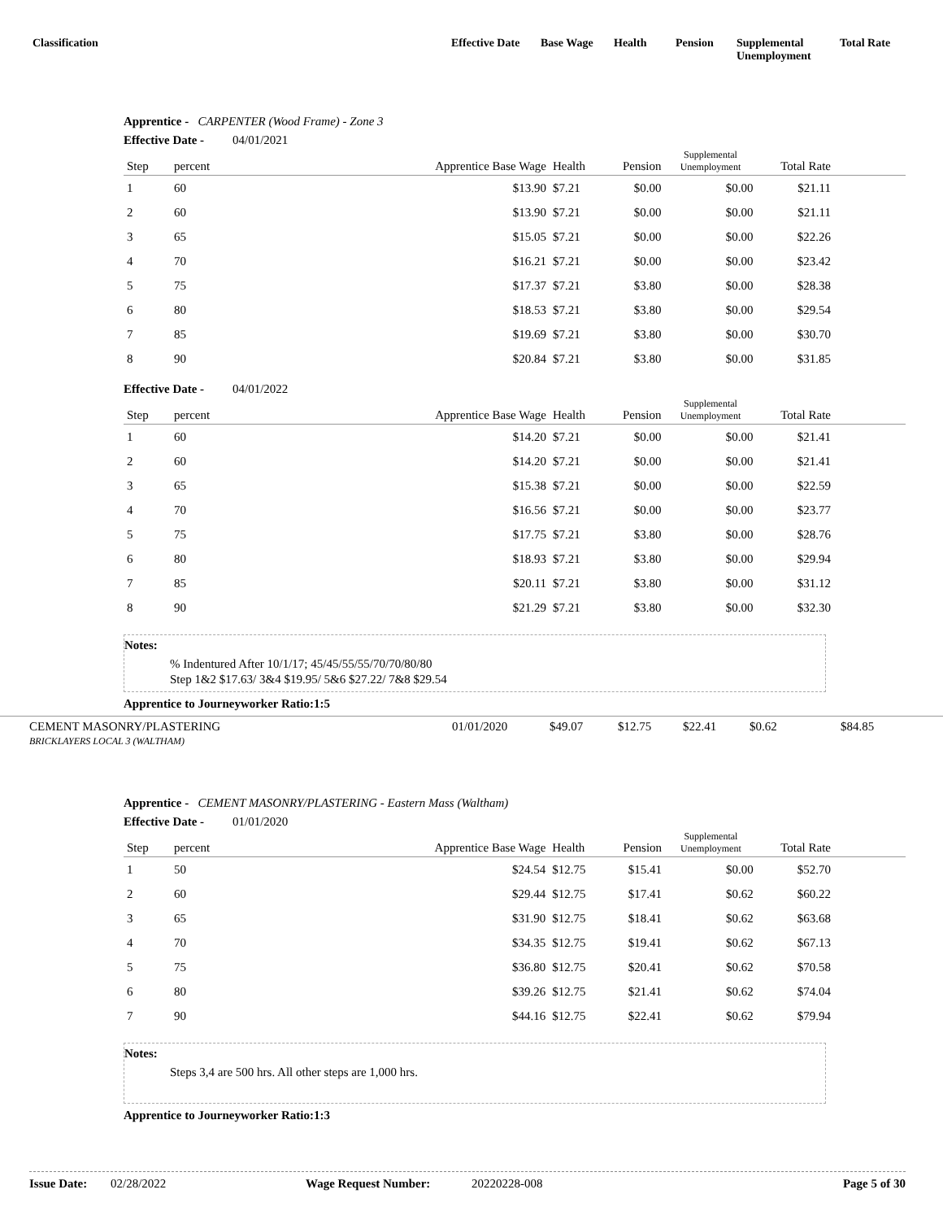Classification Effective Date
Base Wage Health Pension Supplemental
Unemployment
Total Rate
Apprentice - CARPENTER (Wood Frame) - Zone 3
Effective Date - 04/01/2021
| Step | percent | Apprentice Base Wage | Health | Pension | Supplemental Unemployment | Total Rate | |
| --- | --- | --- | --- | --- | --- | --- | --- |
| 1 | 60 | $13.90 | $7.21 | $0.00 | $0.00 | $21.11 | |
| 2 | 60 | $13.90 | $7.21 | $0.00 | $0.00 | $21.11 | |
| 3 | 65 | $15.05 | $7.21 | $0.00 | $0.00 | $22.26 | |
| 4 | 70 | $16.21 | $7.21 | $0.00 | $0.00 | $23.42 | |
| 5 | 75 | $17.37 | $7.21 | $3.80 | $0.00 | $28.38 | |
| 6 | 80 | $18.53 | $7.21 | $3.80 | $0.00 | $29.54 | |
| 7 | 85 | $19.69 | $7.21 | $3.80 | $0.00 | $30.70 | |
| 8 | 90 | $20.84 | $7.21 | $3.80 | $0.00 | $31.85 | |
Effective Date - 04/01/2022
| Step | percent | Apprentice Base Wage | Health | Pension | Supplemental Unemployment | Total Rate | |
| --- | --- | --- | --- | --- | --- | --- | --- |
| 1 | 60 | $14.20 | $7.21 | $0.00 | $0.00 | $21.41 | |
| 2 | 60 | $14.20 | $7.21 | $0.00 | $0.00 | $21.41 | |
| 3 | 65 | $15.38 | $7.21 | $0.00 | $0.00 | $22.59 | |
| 4 | 70 | $16.56 | $7.21 | $0.00 | $0.00 | $23.77 | |
| 5 | 75 | $17.75 | $7.21 | $3.80 | $0.00 | $28.76 | |
| 6 | 80 | $18.93 | $7.21 | $3.80 | $0.00 | $29.94 | |
| 7 | 85 | $20.11 | $7.21 | $3.80 | $0.00 | $31.12 | |
| 8 | 90 | $21.29 | $7.21 | $3.80 | $0.00 | $32.30 | |
Notes:
% Indentured After 10/1/17; 45/45/55/55/70/70/80/80
Step 1&2 $17.63/ 3&4 $19.95/ 5&6 $27.22/ 7&8 $29.54
Apprentice to Journeyworker Ratio:1:5
CEMENT MASONRY/PLASTERING
BRICKLAYERS LOCAL 3 (WALTHAM)
01/01/2020 $49.07 $12.75 $22.41 $0.62 $84.85
Apprentice - CEMENT MASONRY/PLASTERING - Eastern Mass (Waltham)
Effective Date - 01/01/2020
| Step | percent | Apprentice Base Wage | Health | Pension | Supplemental Unemployment | Total Rate | |
| --- | --- | --- | --- | --- | --- | --- | --- |
| 1 | 50 | $24.54 | $12.75 | $15.41 | $0.00 | $52.70 | |
| 2 | 60 | $29.44 | $12.75 | $17.41 | $0.62 | $60.22 | |
| 3 | 65 | $31.90 | $12.75 | $18.41 | $0.62 | $63.68 | |
| 4 | 70 | $34.35 | $12.75 | $19.41 | $0.62 | $67.13 | |
| 5 | 75 | $36.80 | $12.75 | $20.41 | $0.62 | $70.58 | |
| 6 | 80 | $39.26 | $12.75 | $21.41 | $0.62 | $74.04 | |
| 7 | 90 | $44.16 | $12.75 | $22.41 | $0.62 | $79.94 | |
Notes:
Steps 3,4 are 500 hrs. All other steps are 1,000 hrs.
Apprentice to Journeyworker Ratio:1:3
Issue Date: 02/28/2022 Wage Request Number: 20220228-008 Page 5 of 30